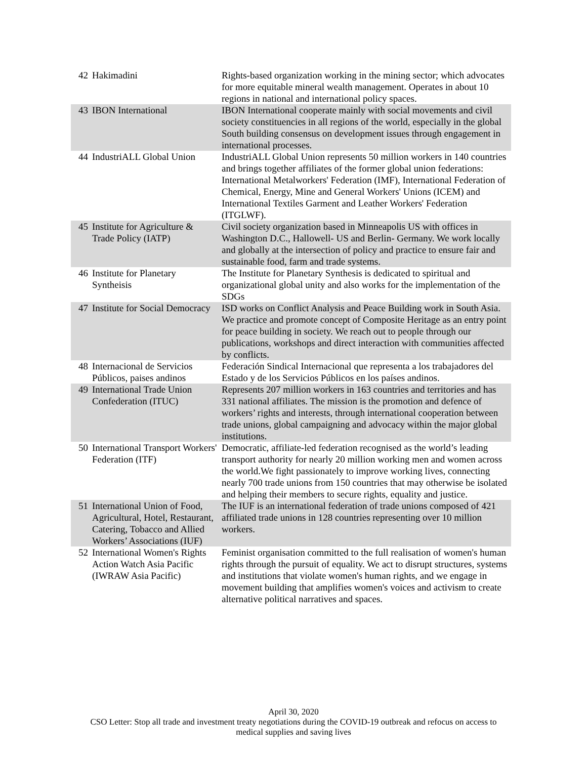| 42 | Hakimadini | Rights-based organization working in the mining sector; which advocates for more equitable mineral wealth management. Operates in about 10 regions in national and international policy spaces. |
| 43 | IBON International | IBON International cooperate mainly with social movements and civil society constituencies in all regions of the world, especially in the global South building consensus on development issues through engagement in international processes. |
| 44 | IndustriALL Global Union | IndustriALL Global Union represents 50 million workers in 140 countries and brings together affiliates of the former global union federations: International Metalworkers' Federation (IMF), International Federation of Chemical, Energy, Mine and General Workers' Unions (ICEM) and International Textiles Garment and Leather Workers' Federation (ITGLWF). |
| 45 | Institute for Agriculture & Trade Policy (IATP) | Civil society organization based in Minneapolis US with offices in Washington D.C., Hallowell- US and Berlin- Germany. We work locally and globally at the intersection of policy and practice to ensure fair and sustainable food, farm and trade systems. |
| 46 | Institute for Planetary Syntheisis | The Institute for Planetary Synthesis is dedicated to spiritual and organizational global unity and also works for the implementation of the SDGs |
| 47 | Institute for Social Democracy | ISD works on Conflict Analysis and Peace Building work in South Asia. We practice and promote concept of Composite Heritage as an entry point for peace building in society. We reach out to people through our publications, workshops and direct interaction with communities affected by conflicts. |
| 48 | Internacional de Servicios Públicos, paises andinos | Federación Sindical Internacional que representa a los trabajadores del Estado y de los Servicios Públicos en los países andinos. |
| 49 | International Trade Union Confederation (ITUC) | Represents 207 million workers in 163 countries and territories and has 331 national affiliates. The mission is the promotion and defence of workers’ rights and interests, through international cooperation between trade unions, global campaigning and advocacy within the major global institutions. |
| 50 | International Transport Workers' Federation (ITF) | Democratic, affiliate-led federation recognised as the world’s leading transport authority for nearly 20 million working men and women across the world.We fight passionately to improve working lives, connecting nearly 700 trade unions from 150 countries that may otherwise be isolated and helping their members to secure rights, equality and justice. |
| 51 | International Union of Food, Agricultural, Hotel, Restaurant, Catering, Tobacco and Allied Workers’ Associations (IUF) | The IUF is an international federation of trade unions composed of 421 affiliated trade unions in 128 countries representing over 10 million workers. |
| 52 | International Women's Rights Action Watch Asia Pacific (IWRAW Asia Pacific) | Feminist organisation committed to the full realisation of women's human rights through the pursuit of equality. We act to disrupt structures, systems and institutions that violate women's human rights, and we engage in movement building that amplifies women's voices and activism to create alternative political narratives and spaces. |
April 30, 2020
CSO Letter: Stop all trade and investment treaty negotiations during the COVID-19 outbreak and refocus on access to
medical supplies and saving lives